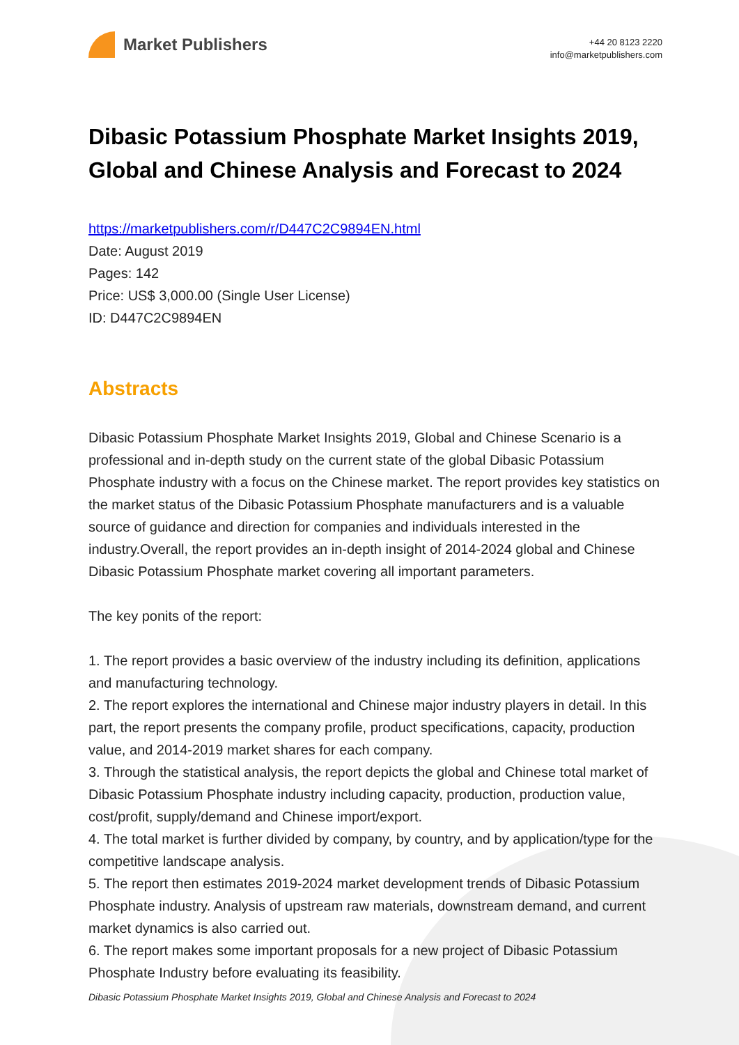Market Publishers
+44 20 8123 2220
info@marketpublishers.com
Dibasic Potassium Phosphate Market Insights 2019, Global and Chinese Analysis and Forecast to 2024
https://marketpublishers.com/r/D447C2C9894EN.html
Date: August 2019
Pages: 142
Price: US$ 3,000.00 (Single User License)
ID: D447C2C9894EN
Abstracts
Dibasic Potassium Phosphate Market Insights 2019, Global and Chinese Scenario is a professional and in-depth study on the current state of the global Dibasic Potassium Phosphate industry with a focus on the Chinese market. The report provides key statistics on the market status of the Dibasic Potassium Phosphate manufacturers and is a valuable source of guidance and direction for companies and individuals interested in the industry.Overall, the report provides an in-depth insight of 2014-2024 global and Chinese Dibasic Potassium Phosphate market covering all important parameters.
The key ponits of the report:
1. The report provides a basic overview of the industry including its definition, applications and manufacturing technology.
2. The report explores the international and Chinese major industry players in detail. In this part, the report presents the company profile, product specifications, capacity, production value, and 2014-2019 market shares for each company.
3. Through the statistical analysis, the report depicts the global and Chinese total market of Dibasic Potassium Phosphate industry including capacity, production, production value, cost/profit, supply/demand and Chinese import/export.
4. The total market is further divided by company, by country, and by application/type for the competitive landscape analysis.
5. The report then estimates 2019-2024 market development trends of Dibasic Potassium Phosphate industry. Analysis of upstream raw materials, downstream demand, and current market dynamics is also carried out.
6. The report makes some important proposals for a new project of Dibasic Potassium Phosphate Industry before evaluating its feasibility.
Dibasic Potassium Phosphate Market Insights 2019, Global and Chinese Analysis and Forecast to 2024